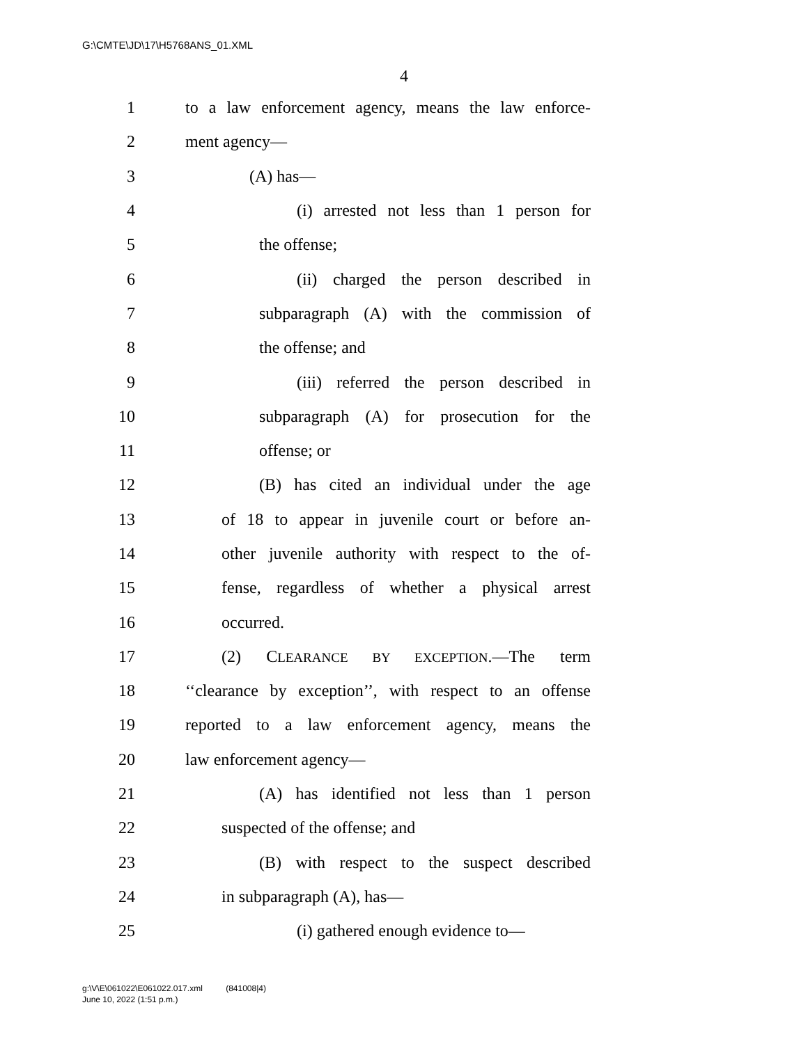G:\CMTE\JD\17\H5768ANS_01.XML
4
1 to a law enforcement agency, means the law enforce-
2 ment agency—
3 (A) has—
4 (i) arrested not less than 1 person for
5 the offense;
6 (ii) charged the person described in
7 subparagraph (A) with the commission of
8 the offense; and
9 (iii) referred the person described in
10 subparagraph (A) for prosecution for the
11 offense; or
12 (B) has cited an individual under the age
13 of 18 to appear in juvenile court or before an-
14 other juvenile authority with respect to the of-
15 fense, regardless of whether a physical arrest
16 occurred.
17 (2) CLEARANCE BY EXCEPTION.—The term
18 ‘‘clearance by exception’’, with respect to an offense
19 reported to a law enforcement agency, means the
20 law enforcement agency—
21 (A) has identified not less than 1 person
22 suspected of the offense; and
23 (B) with respect to the suspect described
24 in subparagraph (A), has—
25 (i) gathered enough evidence to—
g:\V\E\061022\E061022.017.xml (841008|4)
June 10, 2022 (1:51 p.m.)